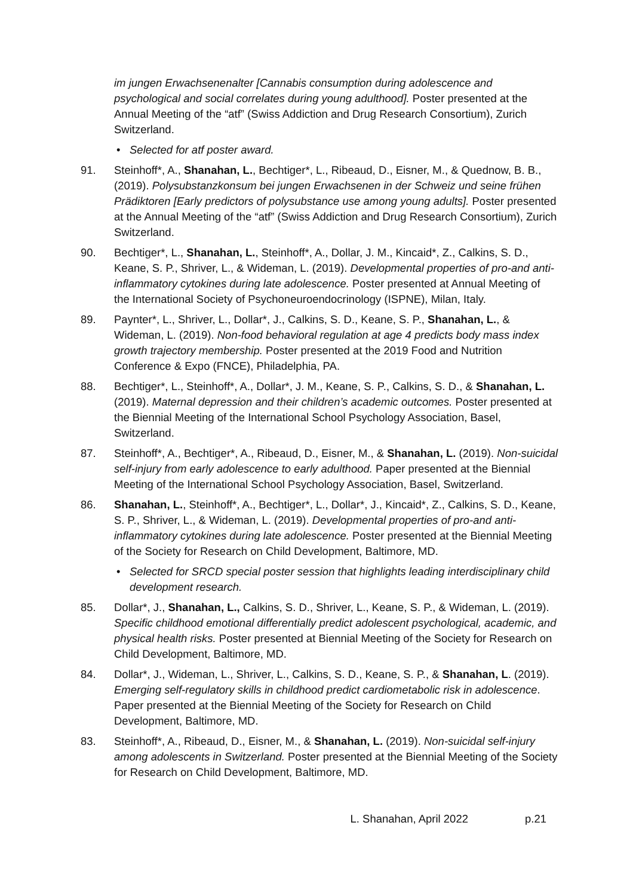im jungen Erwachsenenalter [Cannabis consumption during adolescence and psychological and social correlates during young adulthood]. Poster presented at the Annual Meeting of the “atf” (Swiss Addiction and Drug Research Consortium), Zurich Switzerland.
• Selected for atf poster award.
91. Steinhoff*, A., Shanahan, L., Bechtiger*, L., Ribeaud, D., Eisner, M., & Quednow, B. B., (2019). Polysubstanzkonsum bei jungen Erwachsenen in der Schweiz und seine frühen Prädiktoren [Early predictors of polysubstance use among young adults]. Poster presented at the Annual Meeting of the “atf” (Swiss Addiction and Drug Research Consortium), Zurich Switzerland.
90. Bechtiger*, L., Shanahan, L., Steinhoff*, A., Dollar, J. M., Kincaid*, Z., Calkins, S. D., Keane, S. P., Shriver, L., & Wideman, L. (2019). Developmental properties of pro-and anti-inflammatory cytokines during late adolescence. Poster presented at Annual Meeting of the International Society of Psychoneuroendocrinology (ISPNE), Milan, Italy.
89. Paynter*, L., Shriver, L., Dollar*, J., Calkins, S. D., Keane, S. P., Shanahan, L., & Wideman, L. (2019). Non-food behavioral regulation at age 4 predicts body mass index growth trajectory membership. Poster presented at the 2019 Food and Nutrition Conference & Expo (FNCE), Philadelphia, PA.
88. Bechtiger*, L., Steinhoff*, A., Dollar*, J. M., Keane, S. P., Calkins, S. D., & Shanahan, L. (2019). Maternal depression and their children’s academic outcomes. Poster presented at the Biennial Meeting of the International School Psychology Association, Basel, Switzerland.
87. Steinhoff*, A., Bechtiger*, A., Ribeaud, D., Eisner, M., & Shanahan, L. (2019). Non-suicidal self-injury from early adolescence to early adulthood. Paper presented at the Biennial Meeting of the International School Psychology Association, Basel, Switzerland.
86. Shanahan, L., Steinhoff*, A., Bechtiger*, L., Dollar*, J., Kincaid*, Z., Calkins, S. D., Keane, S. P., Shriver, L., & Wideman, L. (2019). Developmental properties of pro-and anti-inflammatory cytokines during late adolescence. Poster presented at the Biennial Meeting of the Society for Research on Child Development, Baltimore, MD.
• Selected for SRCD special poster session that highlights leading interdisciplinary child development research.
85. Dollar*, J., Shanahan, L., Calkins, S. D., Shriver, L., Keane, S. P., & Wideman, L. (2019). Specific childhood emotional differentially predict adolescent psychological, academic, and physical health risks. Poster presented at Biennial Meeting of the Society for Research on Child Development, Baltimore, MD.
84. Dollar*, J., Wideman, L., Shriver, L., Calkins, S. D., Keane, S. P., & Shanahan, L. (2019). Emerging self-regulatory skills in childhood predict cardiometabolic risk in adolescence. Paper presented at the Biennial Meeting of the Society for Research on Child Development, Baltimore, MD.
83. Steinhoff*, A., Ribeaud, D., Eisner, M., & Shanahan, L. (2019). Non-suicidal self-injury among adolescents in Switzerland. Poster presented at the Biennial Meeting of the Society for Research on Child Development, Baltimore, MD.
L. Shanahan, April 2022 p.21